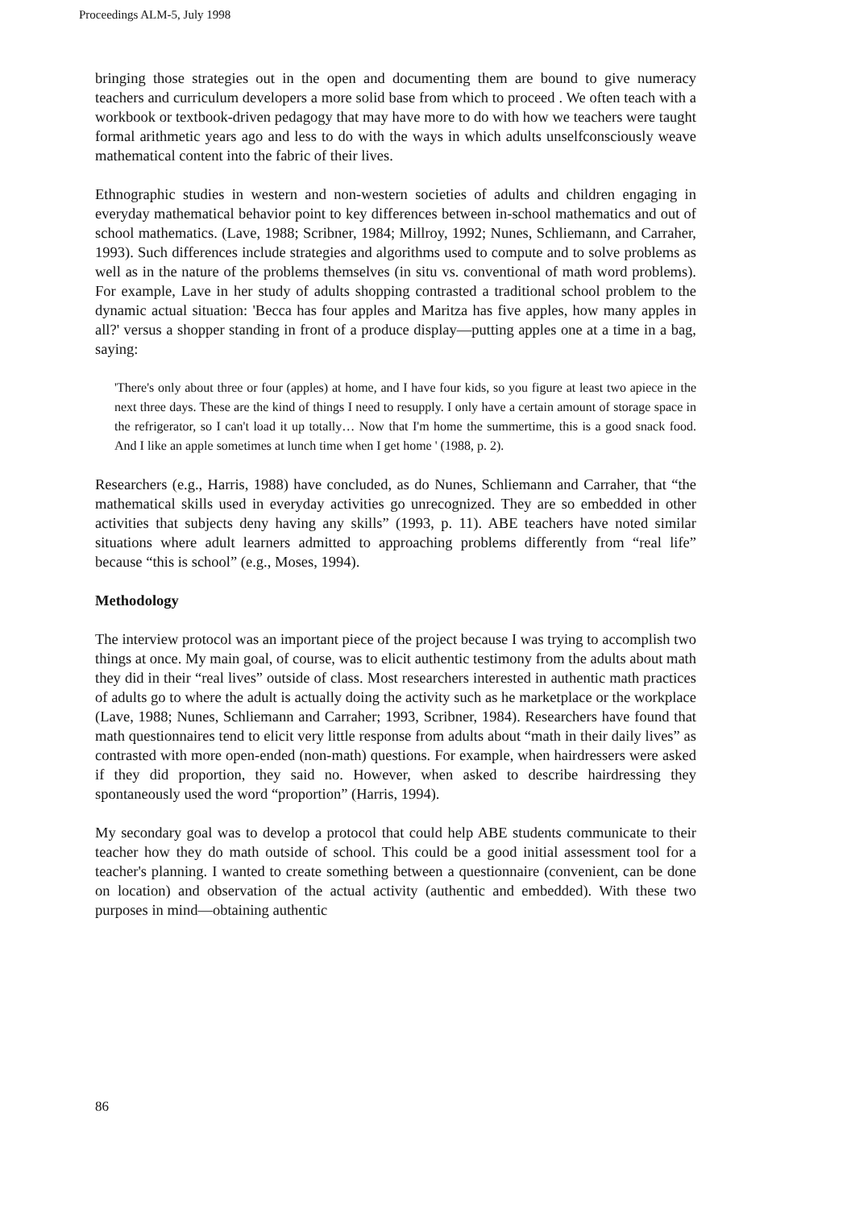Proceedings ALM-5, July 1998
bringing those strategies out in the open and documenting them are bound to give numeracy teachers and curriculum developers a more solid base from which to proceed . We often teach with a workbook or textbook-driven pedagogy that may have more to do with how we teachers were taught formal arithmetic years ago and less to do with the ways in which adults unselfconsciously weave mathematical content into the fabric of their lives.
Ethnographic studies in western and non-western societies of adults and children engaging in everyday mathematical behavior point to key differences between in-school mathematics and out of school mathematics. (Lave, 1988; Scribner, 1984; Millroy, 1992; Nunes, Schliemann, and Carraher, 1993). Such differences include strategies and algorithms used to compute and to solve problems as well as in the nature of the problems themselves (in situ vs. conventional of math word problems). For example, Lave in her study of adults shopping contrasted a traditional school problem to the dynamic actual situation: 'Becca has four apples and Maritza has five apples, how many apples in all?' versus a shopper standing in front of a produce display—putting apples one at a time in a bag, saying:
'There's only about three or four (apples) at home, and I have four kids, so you figure at least two apiece in the next three days. These are the kind of things I need to resupply. I only have a certain amount of storage space in the refrigerator, so I can't load it up totally… Now that I'm home the summertime, this is a good snack food. And I like an apple sometimes at lunch time when I get home ' (1988, p. 2).
Researchers (e.g., Harris, 1988) have concluded, as do Nunes, Schliemann and Carraher, that “the mathematical skills used in everyday activities go unrecognized. They are so embedded in other activities that subjects deny having any skills” (1993, p. 11). ABE teachers have noted similar situations where adult learners admitted to approaching problems differently from “real life” because “this is school” (e.g., Moses, 1994).
Methodology
The interview protocol was an important piece of the project because I was trying to accomplish two things at once. My main goal, of course, was to elicit authentic testimony from the adults about math they did in their “real lives” outside of class. Most researchers interested in authentic math practices of adults go to where the adult is actually doing the activity such as he marketplace or the workplace (Lave, 1988; Nunes, Schliemann and Carraher; 1993, Scribner, 1984). Researchers have found that math questionnaires tend to elicit very little response from adults about “math in their daily lives” as contrasted with more open-ended (non-math) questions. For example, when hairdressers were asked if they did proportion, they said no. However, when asked to describe hairdressing they spontaneously used the word “proportion” (Harris, 1994).
My secondary goal was to develop a protocol that could help ABE students communicate to their teacher how they do math outside of school. This could be a good initial assessment tool for a teacher's planning. I wanted to create something between a questionnaire (convenient, can be done on location) and observation of the actual activity (authentic and embedded). With these two purposes in mind—obtaining authentic
86